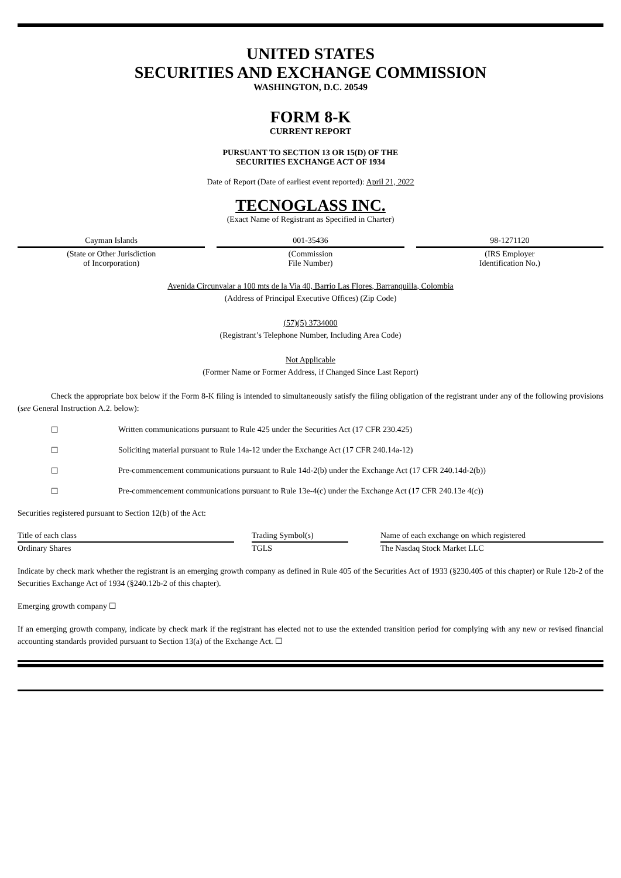UNITED STATES
SECURITIES AND EXCHANGE COMMISSION
WASHINGTON, D.C. 20549
FORM 8-K
CURRENT REPORT
PURSUANT TO SECTION 13 OR 15(D) OF THE
SECURITIES EXCHANGE ACT OF 1934
Date of Report (Date of earliest event reported): April 21, 2022
TECNOGLASS INC.
(Exact Name of Registrant as Specified in Charter)
| Cayman Islands | | 001-35436 | | 98-1271120 |
| (State or Other Jurisdiction of Incorporation) | | (Commission File Number) | | (IRS Employer Identification No.) |
Avenida Circunvalar a 100 mts de la Via 40, Barrio Las Flores, Barranquilla, Colombia
(Address of Principal Executive Offices) (Zip Code)
(57)(5) 3734000
(Registrant’s Telephone Number, Including Area Code)
Not Applicable
(Former Name or Former Address, if Changed Since Last Report)
Check the appropriate box below if the Form 8-K filing is intended to simultaneously satisfy the filing obligation of the registrant under any of the following provisions (see General Instruction A.2. below):
☐ Written communications pursuant to Rule 425 under the Securities Act (17 CFR 230.425)
☐ Soliciting material pursuant to Rule 14a-12 under the Exchange Act (17 CFR 240.14a-12)
☐ Pre-commencement communications pursuant to Rule 14d-2(b) under the Exchange Act (17 CFR 240.14d-2(b))
☐ Pre-commencement communications pursuant to Rule 13e-4(c) under the Exchange Act (17 CFR 240.13e 4(c))
Securities registered pursuant to Section 12(b) of the Act:
| Title of each class | | Trading Symbol(s) | | Name of each exchange on which registered |
| Ordinary Shares | | TGLS | | The Nasdaq Stock Market LLC |
Indicate by check mark whether the registrant is an emerging growth company as defined in Rule 405 of the Securities Act of 1933 (§230.405 of this chapter) or Rule 12b-2 of the Securities Exchange Act of 1934 (§240.12b-2 of this chapter).
Emerging growth company ☐
If an emerging growth company, indicate by check mark if the registrant has elected not to use the extended transition period for complying with any new or revised financial accounting standards provided pursuant to Section 13(a) of the Exchange Act. ☐